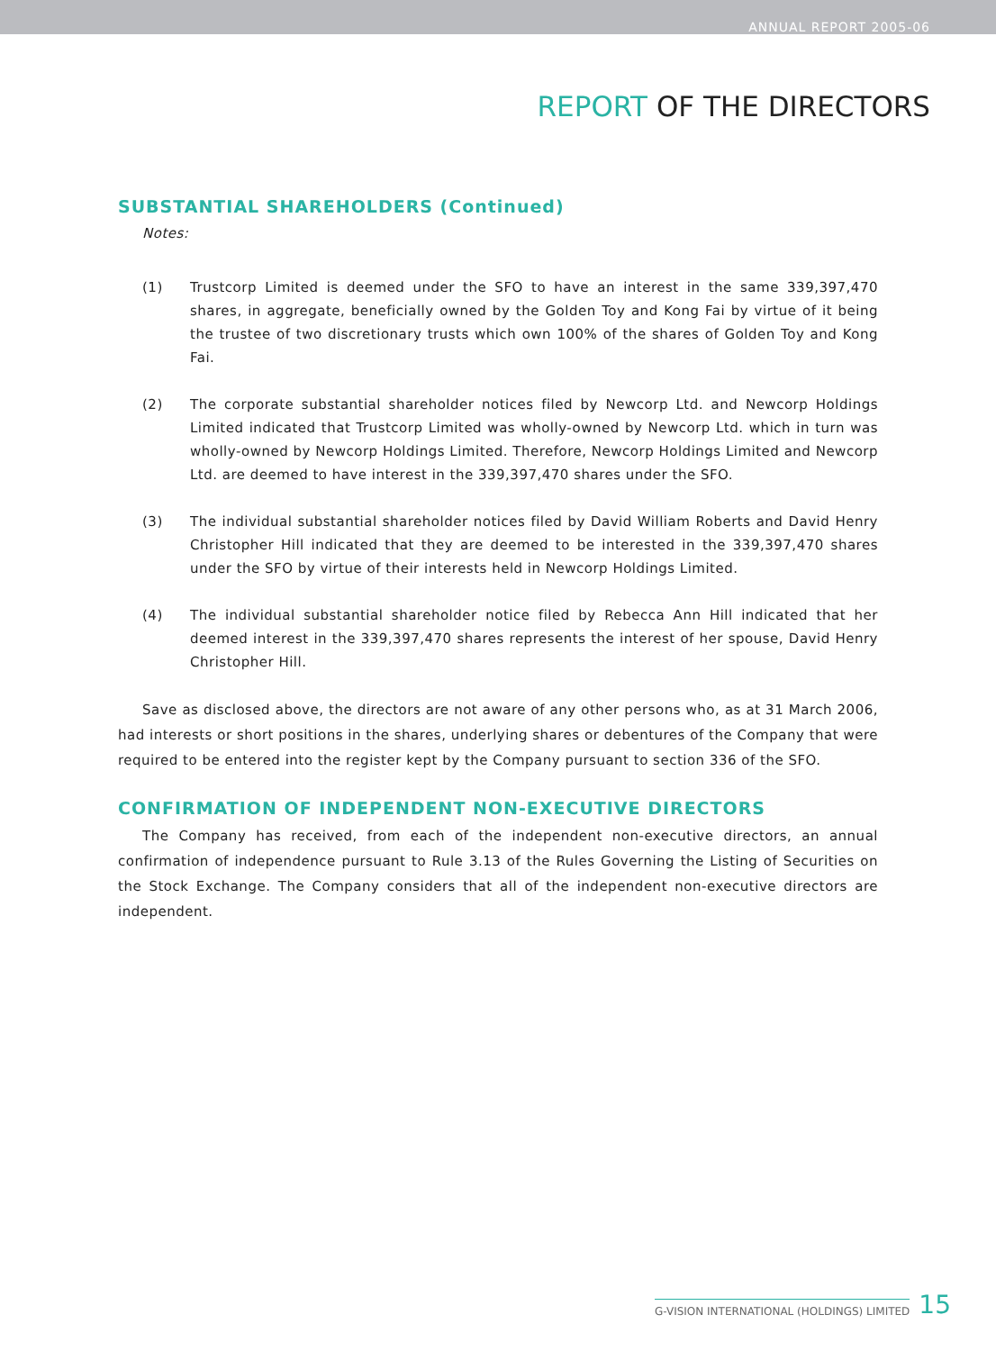ANNUAL REPORT 2005-06
REPORT OF THE DIRECTORS
SUBSTANTIAL SHAREHOLDERS (Continued)
Notes:
(1) Trustcorp Limited is deemed under the SFO to have an interest in the same 339,397,470 shares, in aggregate, beneficially owned by the Golden Toy and Kong Fai by virtue of it being the trustee of two discretionary trusts which own 100% of the shares of Golden Toy and Kong Fai.
(2) The corporate substantial shareholder notices filed by Newcorp Ltd. and Newcorp Holdings Limited indicated that Trustcorp Limited was wholly-owned by Newcorp Ltd. which in turn was wholly-owned by Newcorp Holdings Limited. Therefore, Newcorp Holdings Limited and Newcorp Ltd. are deemed to have interest in the 339,397,470 shares under the SFO.
(3) The individual substantial shareholder notices filed by David William Roberts and David Henry Christopher Hill indicated that they are deemed to be interested in the 339,397,470 shares under the SFO by virtue of their interests held in Newcorp Holdings Limited.
(4) The individual substantial shareholder notice filed by Rebecca Ann Hill indicated that her deemed interest in the 339,397,470 shares represents the interest of her spouse, David Henry Christopher Hill.
Save as disclosed above, the directors are not aware of any other persons who, as at 31 March 2006, had interests or short positions in the shares, underlying shares or debentures of the Company that were required to be entered into the register kept by the Company pursuant to section 336 of the SFO.
CONFIRMATION OF INDEPENDENT NON-EXECUTIVE DIRECTORS
The Company has received, from each of the independent non-executive directors, an annual confirmation of independence pursuant to Rule 3.13 of the Rules Governing the Listing of Securities on the Stock Exchange. The Company considers that all of the independent non-executive directors are independent.
G-VISION INTERNATIONAL (HOLDINGS) LIMITED
15